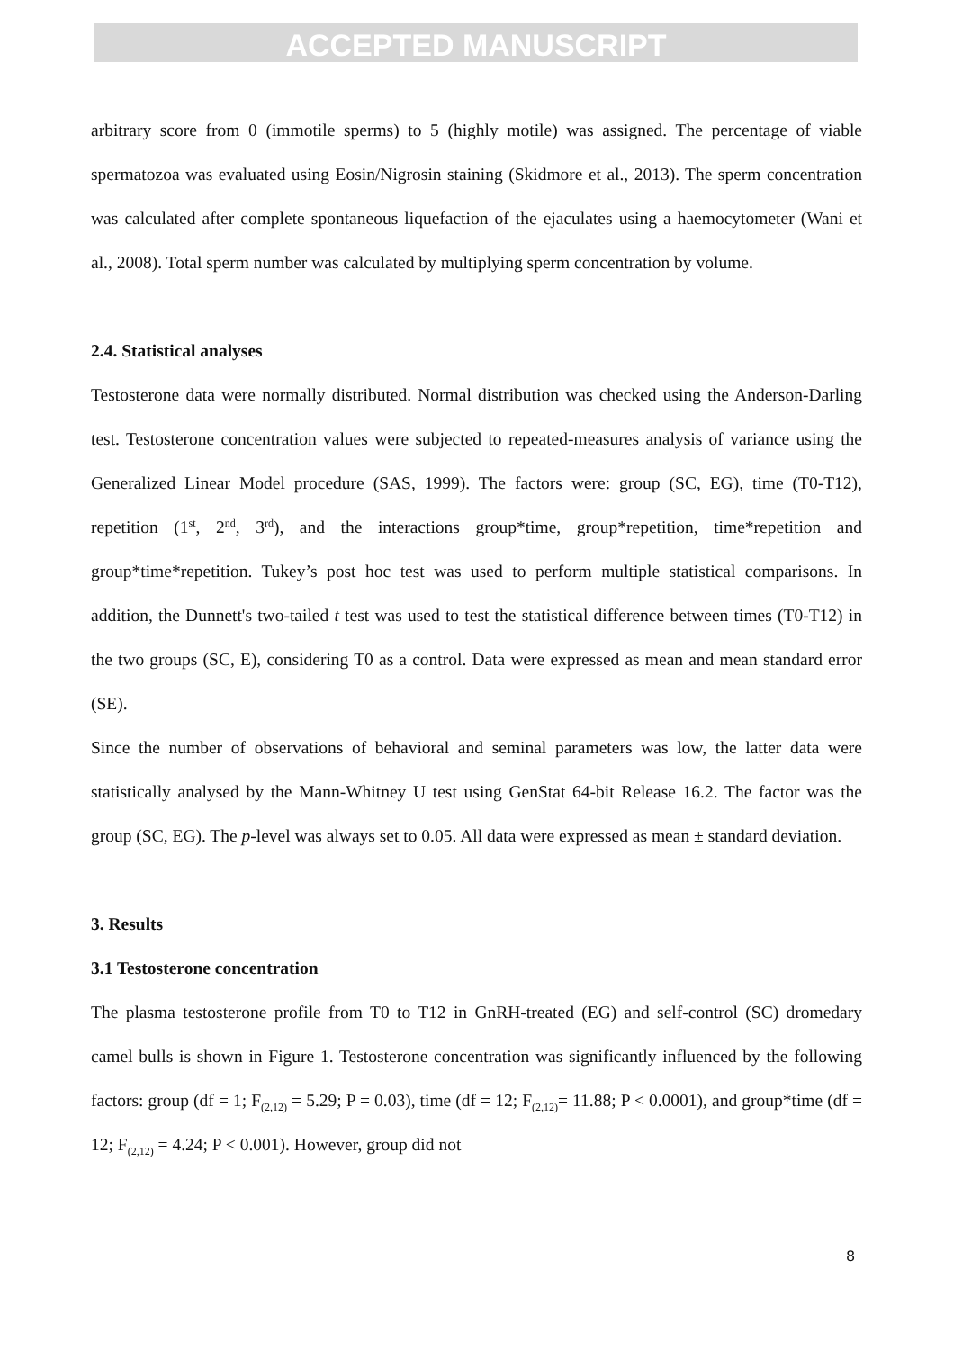ACCEPTED MANUSCRIPT
arbitrary score from 0 (immotile sperms) to 5 (highly motile) was assigned. The percentage of viable spermatozoa was evaluated using Eosin/Nigrosin staining (Skidmore et al., 2013). The sperm concentration was calculated after complete spontaneous liquefaction of the ejaculates using a haemocytometer (Wani et al., 2008). Total sperm number was calculated by multiplying sperm concentration by volume.
2.4. Statistical analyses
Testosterone data were normally distributed. Normal distribution was checked using the Anderson-Darling test. Testosterone concentration values were subjected to repeated-measures analysis of variance using the Generalized Linear Model procedure (SAS, 1999). The factors were: group (SC, EG), time (T0-T12), repetition (1<sup>st</sup>, 2<sup>nd</sup>, 3<sup>rd</sup>), and the interactions group*time, group*repetition, time*repetition and group*time*repetition. Tukey’s post hoc test was used to perform multiple statistical comparisons. In addition, the Dunnett's two-tailed t test was used to test the statistical difference between times (T0-T12) in the two groups (SC, E), considering T0 as a control. Data were expressed as mean and mean standard error (SE).
Since the number of observations of behavioral and seminal parameters was low, the latter data were statistically analysed by the Mann-Whitney U test using GenStat 64-bit Release 16.2. The factor was the group (SC, EG). The p-level was always set to 0.05. All data were expressed as mean ± standard deviation.
3. Results
3.1 Testosterone concentration
The plasma testosterone profile from T0 to T12 in GnRH-treated (EG) and self-control (SC) dromedary camel bulls is shown in Figure 1. Testosterone concentration was significantly influenced by the following factors: group (df = 1; F<sub>(2,12)</sub> = 5.29; P = 0.03), time (df = 12; F<sub>(2,12)</sub>= 11.88; P < 0.0001), and group*time (df = 12; F<sub>(2,12)</sub> = 4.24; P < 0.001). However, group did not
8